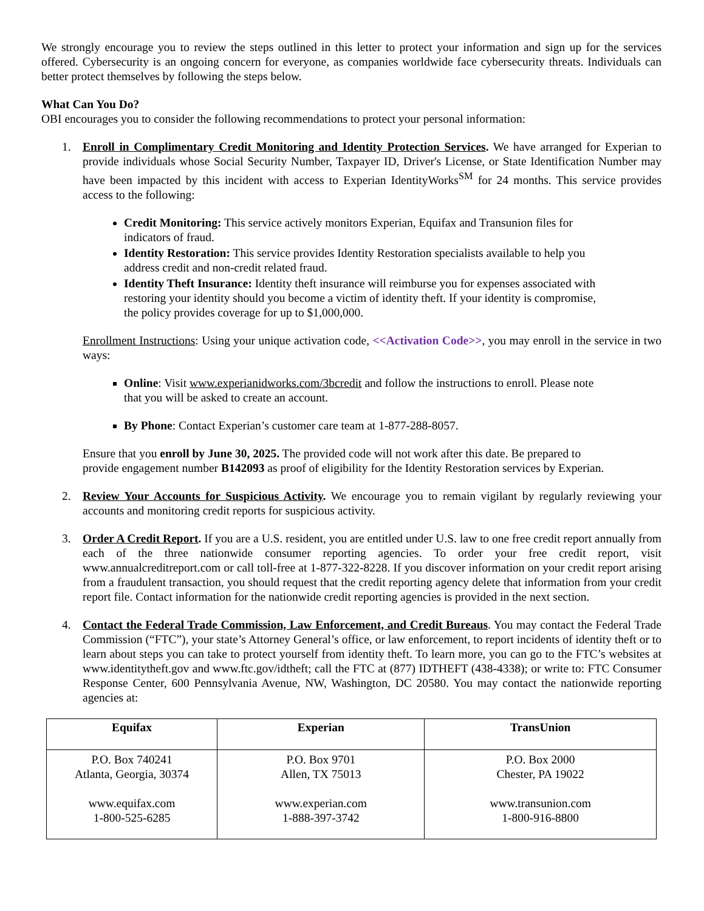We strongly encourage you to review the steps outlined in this letter to protect your information and sign up for the services offered. Cybersecurity is an ongoing concern for everyone, as companies worldwide face cybersecurity threats. Individuals can better protect themselves by following the steps below.
What Can You Do?
OBI encourages you to consider the following recommendations to protect your personal information:
1. Enroll in Complimentary Credit Monitoring and Identity Protection Services. We have arranged for Experian to provide individuals whose Social Security Number, Taxpayer ID, Driver's License, or State Identification Number may have been impacted by this incident with access to Experian IdentityWorks<sup>SM</sup> for 24 months. This service provides access to the following:
Credit Monitoring: This service actively monitors Experian, Equifax and Transunion files for indicators of fraud.
Identity Restoration: This service provides Identity Restoration specialists available to help you address credit and non-credit related fraud.
Identity Theft Insurance: Identity theft insurance will reimburse you for expenses associated with restoring your identity should you become a victim of identity theft. If your identity is compromise, the policy provides coverage for up to $1,000,000.
Enrollment Instructions: Using your unique activation code, <<Activation Code>>, you may enroll in the service in two ways:
Online: Visit www.experianidworks.com/3bcredit and follow the instructions to enroll. Please note that you will be asked to create an account.
By Phone: Contact Experian’s customer care team at 1-877-288-8057.
Ensure that you enroll by June 30, 2025. The provided code will not work after this date. Be prepared to provide engagement number B142093 as proof of eligibility for the Identity Restoration services by Experian.
2. Review Your Accounts for Suspicious Activity. We encourage you to remain vigilant by regularly reviewing your accounts and monitoring credit reports for suspicious activity.
3. Order A Credit Report. If you are a U.S. resident, you are entitled under U.S. law to one free credit report annually from each of the three nationwide consumer reporting agencies. To order your free credit report, visit www.annualcreditreport.com or call toll-free at 1-877-322-8228. If you discover information on your credit report arising from a fraudulent transaction, you should request that the credit reporting agency delete that information from your credit report file. Contact information for the nationwide credit reporting agencies is provided in the next section.
4. Contact the Federal Trade Commission, Law Enforcement, and Credit Bureaus. You may contact the Federal Trade Commission (“FTC”), your state’s Attorney General’s office, or law enforcement, to report incidents of identity theft or to learn about steps you can take to protect yourself from identity theft. To learn more, you can go to the FTC’s websites at www.identitytheft.gov and www.ftc.gov/idtheft; call the FTC at (877) IDTHEFT (438-4338); or write to: FTC Consumer Response Center, 600 Pennsylvania Avenue, NW, Washington, DC 20580. You may contact the nationwide reporting agencies at:
| Equifax | Experian | TransUnion |
| --- | --- | --- |
| P.O. Box 740241 Atlanta, Georgia, 30374 www.equifax.com 1-800-525-6285 | P.O. Box 9701 Allen, TX 75013 www.experian.com 1-888-397-3742 | P.O. Box 2000 Chester, PA 19022 www.transunion.com 1-800-916-8800 |